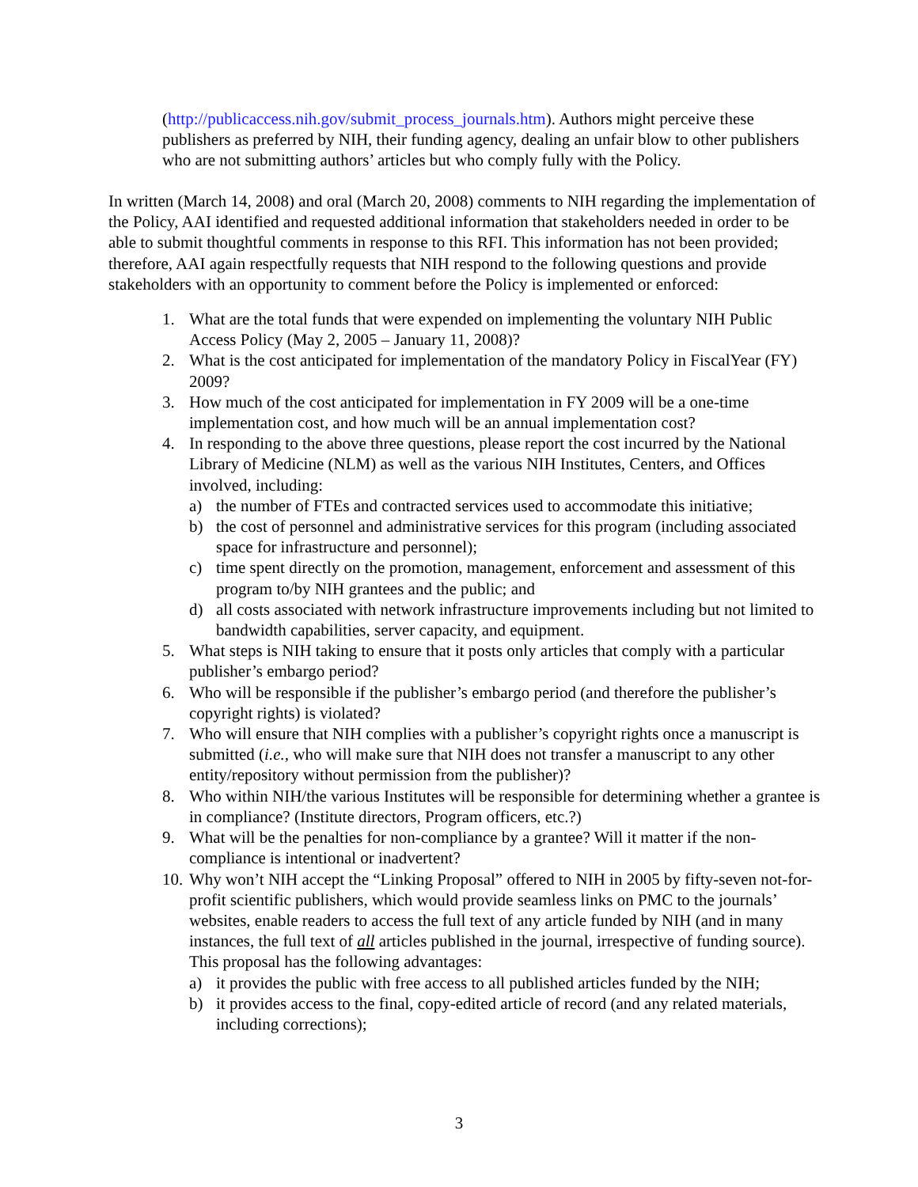(http://publicaccess.nih.gov/submit_process_journals.htm). Authors might perceive these publishers as preferred by NIH, their funding agency, dealing an unfair blow to other publishers who are not submitting authors’ articles but who comply fully with the Policy.
In written (March 14, 2008) and oral (March 20, 2008) comments to NIH regarding the implementation of the Policy, AAI identified and requested additional information that stakeholders needed in order to be able to submit thoughtful comments in response to this RFI. This information has not been provided; therefore, AAI again respectfully requests that NIH respond to the following questions and provide stakeholders with an opportunity to comment before the Policy is implemented or enforced:
1. What are the total funds that were expended on implementing the voluntary NIH Public Access Policy (May 2, 2005 – January 11, 2008)?
2. What is the cost anticipated for implementation of the mandatory Policy in FiscalYear (FY) 2009?
3. How much of the cost anticipated for implementation in FY 2009 will be a one-time implementation cost, and how much will be an annual implementation cost?
4. In responding to the above three questions, please report the cost incurred by the National Library of Medicine (NLM) as well as the various NIH Institutes, Centers, and Offices involved, including:
a) the number of FTEs and contracted services used to accommodate this initiative;
b) the cost of personnel and administrative services for this program (including associated space for infrastructure and personnel);
c) time spent directly on the promotion, management, enforcement and assessment of this program to/by NIH grantees and the public; and
d) all costs associated with network infrastructure improvements including but not limited to bandwidth capabilities, server capacity, and equipment.
5. What steps is NIH taking to ensure that it posts only articles that comply with a particular publisher’s embargo period?
6. Who will be responsible if the publisher’s embargo period (and therefore the publisher’s copyright rights) is violated?
7. Who will ensure that NIH complies with a publisher’s copyright rights once a manuscript is submitted (i.e., who will make sure that NIH does not transfer a manuscript to any other entity/repository without permission from the publisher)?
8. Who within NIH/the various Institutes will be responsible for determining whether a grantee is in compliance? (Institute directors, Program officers, etc.?)
9. What will be the penalties for non-compliance by a grantee? Will it matter if the non-compliance is intentional or inadvertent?
10. Why won’t NIH accept the “Linking Proposal” offered to NIH in 2005 by fifty-seven not-for-profit scientific publishers, which would provide seamless links on PMC to the journals’ websites, enable readers to access the full text of any article funded by NIH (and in many instances, the full text of all articles published in the journal, irrespective of funding source). This proposal has the following advantages:
a) it provides the public with free access to all published articles funded by the NIH;
b) it provides access to the final, copy-edited article of record (and any related materials, including corrections);
3